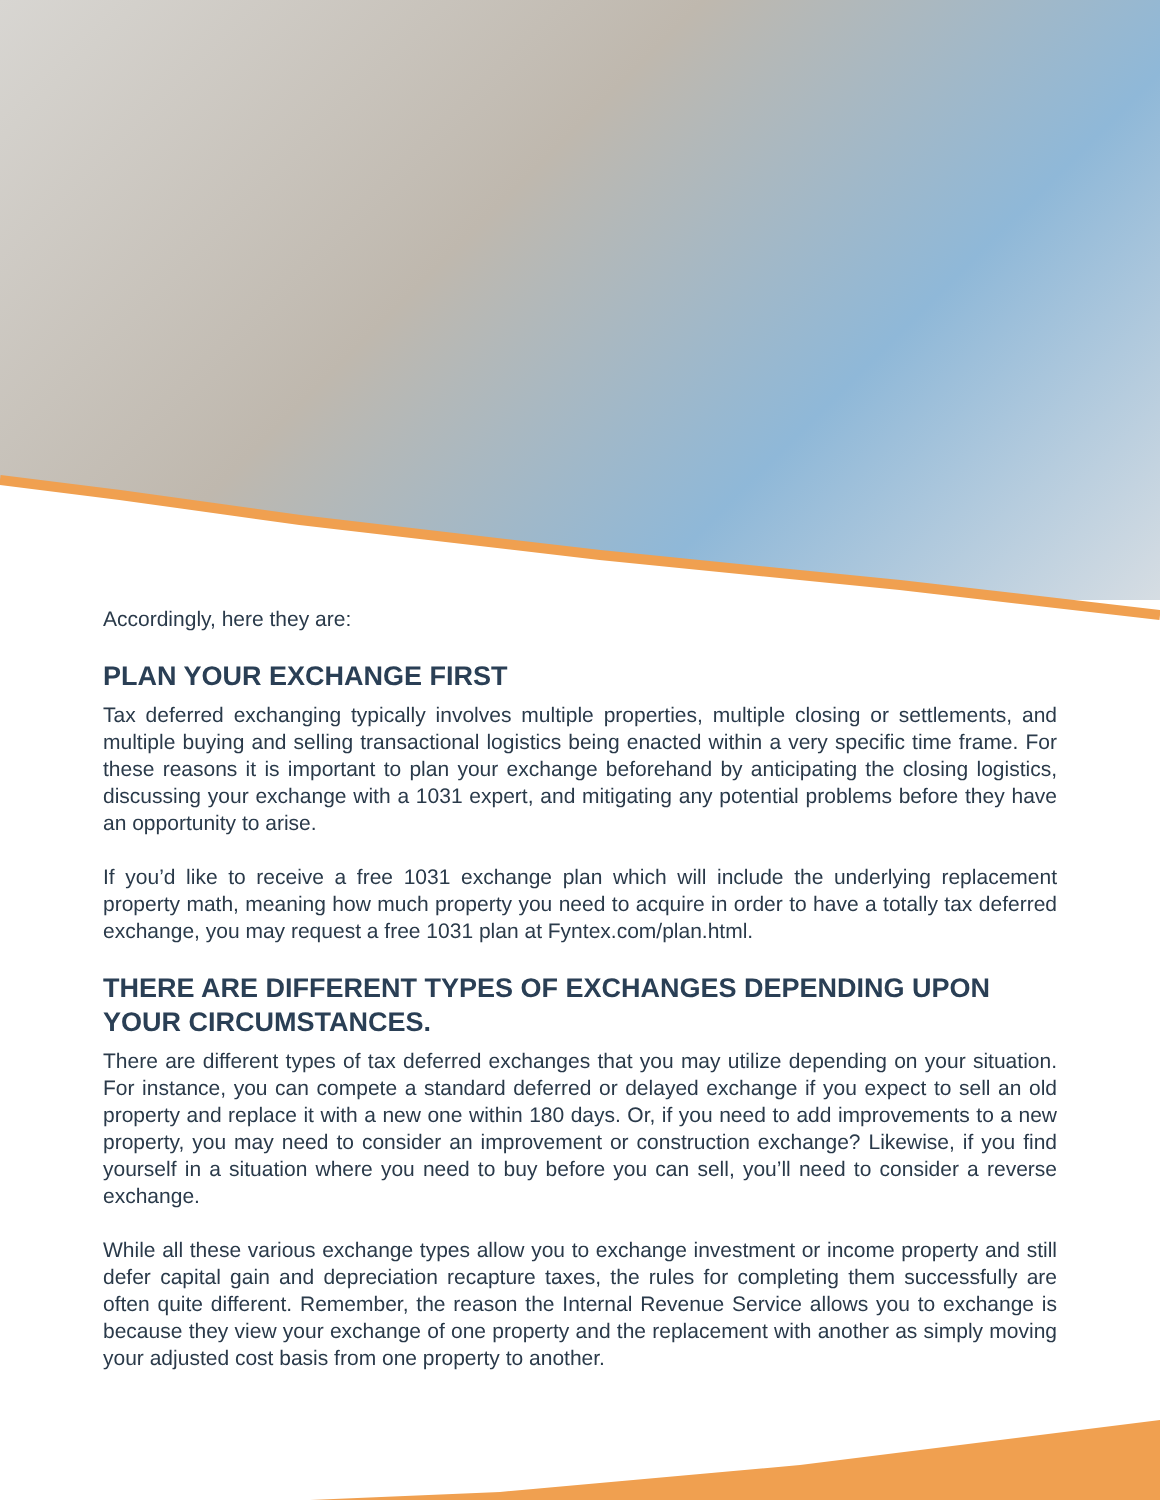Accordingly, here they are:
PLAN YOUR EXCHANGE FIRST
Tax deferred exchanging typically involves multiple properties, multiple closing or settlements, and multiple buying and selling transactional logistics being enacted within a very specific time frame. For these reasons it is important to plan your exchange beforehand by anticipating the closing logistics, discussing your exchange with a 1031 expert, and mitigating any potential problems before they have an opportunity to arise.
If you’d like to receive a free 1031 exchange plan which will include the underlying replacement property math, meaning how much property you need to acquire in order to have a totally tax deferred exchange, you may request a free 1031 plan at Fyntex.com/plan.html.
THERE ARE DIFFERENT TYPES OF EXCHANGES DEPENDING UPON YOUR CIRCUMSTANCES.
There are different types of tax deferred exchanges that you may utilize depending on your situation. For instance, you can compete a standard deferred or delayed exchange if you expect to sell an old property and replace it with a new one within 180 days. Or, if you need to add improvements to a new property, you may need to consider an improvement or construction exchange? Likewise, if you find yourself in a situation where you need to buy before you can sell, you’ll need to consider a reverse exchange.
While all these various exchange types allow you to exchange investment or income property and still defer capital gain and depreciation recapture taxes, the rules for completing them successfully are often quite different. Remember, the reason the Internal Revenue Service allows you to exchange is because they view your exchange of one property and the replacement with another as simply moving your adjusted cost basis from one property to another.